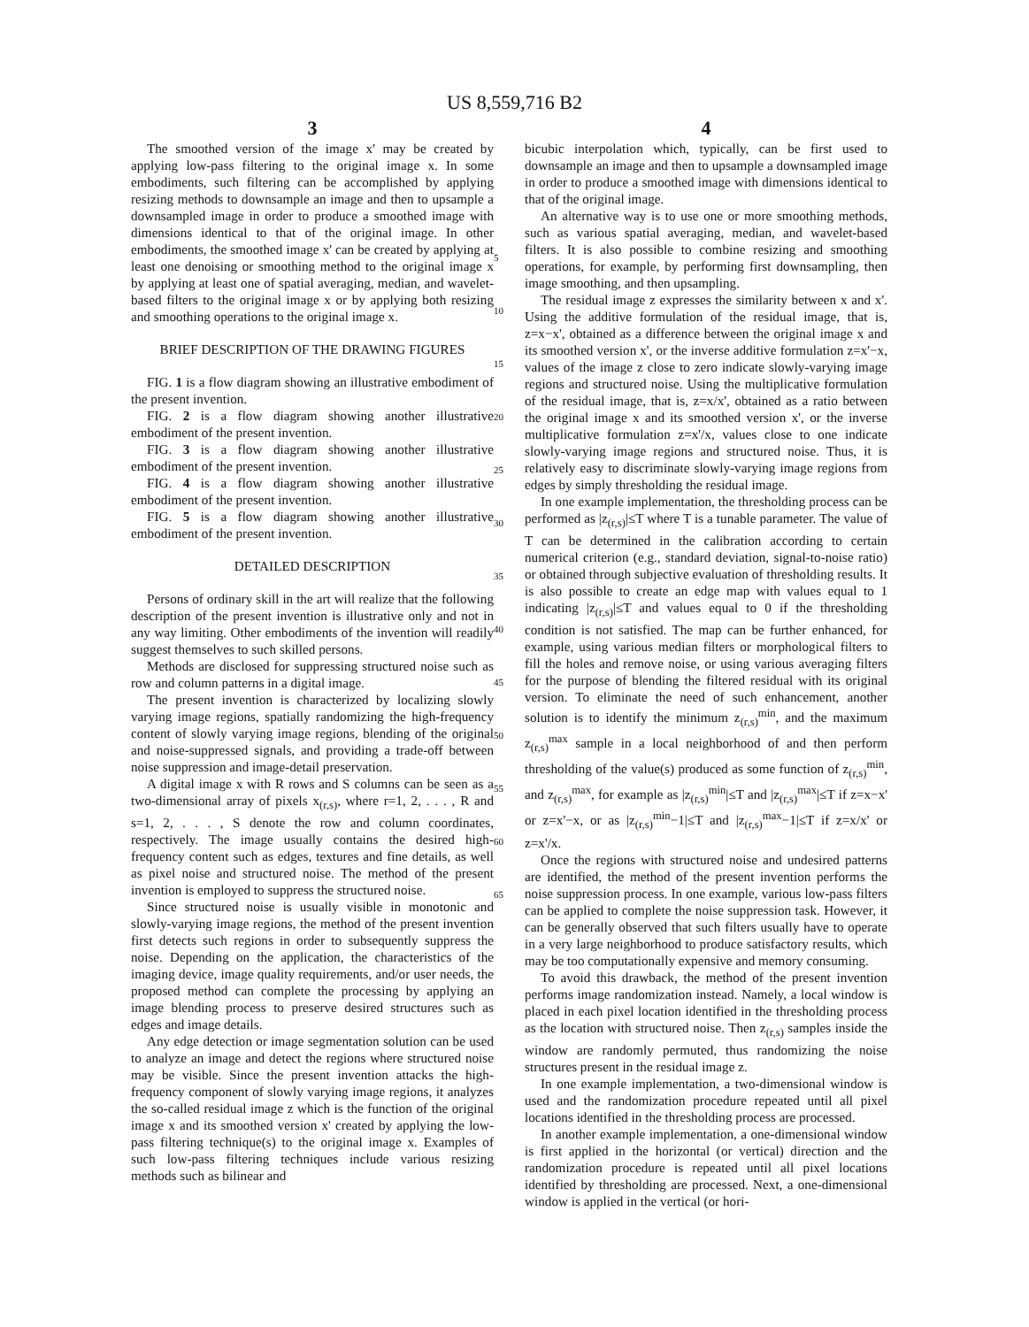US 8,559,716 B2
3
The smoothed version of the image x' may be created by applying low-pass filtering to the original image x. In some embodiments, such filtering can be accomplished by applying resizing methods to downsample an image and then to upsample a downsampled image in order to produce a smoothed image with dimensions identical to that of the original image. In other embodiments, the smoothed image x' can be created by applying at least one denoising or smoothing method to the original image x by applying at least one of spatial averaging, median, and wavelet-based filters to the original image x or by applying both resizing and smoothing operations to the original image x.
BRIEF DESCRIPTION OF THE DRAWING FIGURES
FIG. 1 is a flow diagram showing an illustrative embodiment of the present invention.
FIG. 2 is a flow diagram showing another illustrative embodiment of the present invention.
FIG. 3 is a flow diagram showing another illustrative embodiment of the present invention.
FIG. 4 is a flow diagram showing another illustrative embodiment of the present invention.
FIG. 5 is a flow diagram showing another illustrative embodiment of the present invention.
DETAILED DESCRIPTION
Persons of ordinary skill in the art will realize that the following description of the present invention is illustrative only and not in any way limiting. Other embodiments of the invention will readily suggest themselves to such skilled persons.
Methods are disclosed for suppressing structured noise such as row and column patterns in a digital image.
The present invention is characterized by localizing slowly varying image regions, spatially randomizing the high-frequency content of slowly varying image regions, blending of the original and noise-suppressed signals, and providing a trade-off between noise suppression and image-detail preservation.
A digital image x with R rows and S columns can be seen as a two-dimensional array of pixels x<sub>(r,s)</sub>, where r=1, 2, . . . , R and s=1, 2, . . . , S denote the row and column coordinates, respectively. The image usually contains the desired high-frequency content such as edges, textures and fine details, as well as pixel noise and structured noise. The method of the present invention is employed to suppress the structured noise.
Since structured noise is usually visible in monotonic and slowly-varying image regions, the method of the present invention first detects such regions in order to subsequently suppress the noise. Depending on the application, the characteristics of the imaging device, image quality requirements, and/or user needs, the proposed method can complete the processing by applying an image blending process to preserve desired structures such as edges and image details.
Any edge detection or image segmentation solution can be used to analyze an image and detect the regions where structured noise may be visible. Since the present invention attacks the high-frequency component of slowly varying image regions, it analyzes the so-called residual image z which is the function of the original image x and its smoothed version x' created by applying the low-pass filtering technique(s) to the original image x. Examples of such low-pass filtering techniques include various resizing methods such as bilinear and
5
10
15
20
25
30
35
40
45
50
55
60
65
4
bicubic interpolation which, typically, can be first used to downsample an image and then to upsample a downsampled image in order to produce a smoothed image with dimensions identical to that of the original image.
An alternative way is to use one or more smoothing methods, such as various spatial averaging, median, and wavelet-based filters. It is also possible to combine resizing and smoothing operations, for example, by performing first downsampling, then image smoothing, and then upsampling.
The residual image z expresses the similarity between x and x'. Using the additive formulation of the residual image, that is, z=x−x', obtained as a difference between the original image x and its smoothed version x', or the inverse additive formulation z=x'−x, values of the image z close to zero indicate slowly-varying image regions and structured noise. Using the multiplicative formulation of the residual image, that is, z=x/x', obtained as a ratio between the original image x and its smoothed version x', or the inverse multiplicative formulation z=x'/x, values close to one indicate slowly-varying image regions and structured noise. Thus, it is relatively easy to discriminate slowly-varying image regions from edges by simply thresholding the residual image.
In one example implementation, the thresholding process can be performed as |z<sub>(r,s)</sub>|≤T where T is a tunable parameter. The value of T can be determined in the calibration according to certain numerical criterion (e.g., standard deviation, signal-to-noise ratio) or obtained through subjective evaluation of thresholding results. It is also possible to create an edge map with values equal to 1 indicating |z<sub>(r,s)</sub>|≤T and values equal to 0 if the thresholding condition is not satisfied. The map can be further enhanced, for example, using various median filters or morphological filters to fill the holes and remove noise, or using various averaging filters for the purpose of blending the filtered residual with its original version. To eliminate the need of such enhancement, another solution is to identify the minimum z<sub>(r,s)</sub><sup>min</sup>, and the maximum z<sub>(r,s)</sub><sup>max</sup> sample in a local neighborhood of and then perform thresholding of the value(s) produced as some function of z<sub>(r,s)</sub><sup>min</sup>, and z<sub>(r,s)</sub><sup>max</sup>, for example as |z<sub>(r,s)</sub><sup>min</sup>|≤T and |z<sub>(r,s)</sub><sup>max</sup>|≤T if z=x−x' or z=x'−x, or as |z<sub>(r,s)</sub><sup>min</sup>−1|≤T and |z<sub>(r,s)</sub><sup>max</sup>−1|≤T if z=x/x' or z=x'/x.
Once the regions with structured noise and undesired patterns are identified, the method of the present invention performs the noise suppression process. In one example, various low-pass filters can be applied to complete the noise suppression task. However, it can be generally observed that such filters usually have to operate in a very large neighborhood to produce satisfactory results, which may be too computationally expensive and memory consuming.
To avoid this drawback, the method of the present invention performs image randomization instead. Namely, a local window is placed in each pixel location identified in the thresholding process as the location with structured noise. Then z<sub>(r,s)</sub> samples inside the window are randomly permuted, thus randomizing the noise structures present in the residual image z.
In one example implementation, a two-dimensional window is used and the randomization procedure repeated until all pixel locations identified in the thresholding process are processed.
In another example implementation, a one-dimensional window is first applied in the horizontal (or vertical) direction and the randomization procedure is repeated until all pixel locations identified by thresholding are processed. Next, a one-dimensional window is applied in the vertical (or hori-